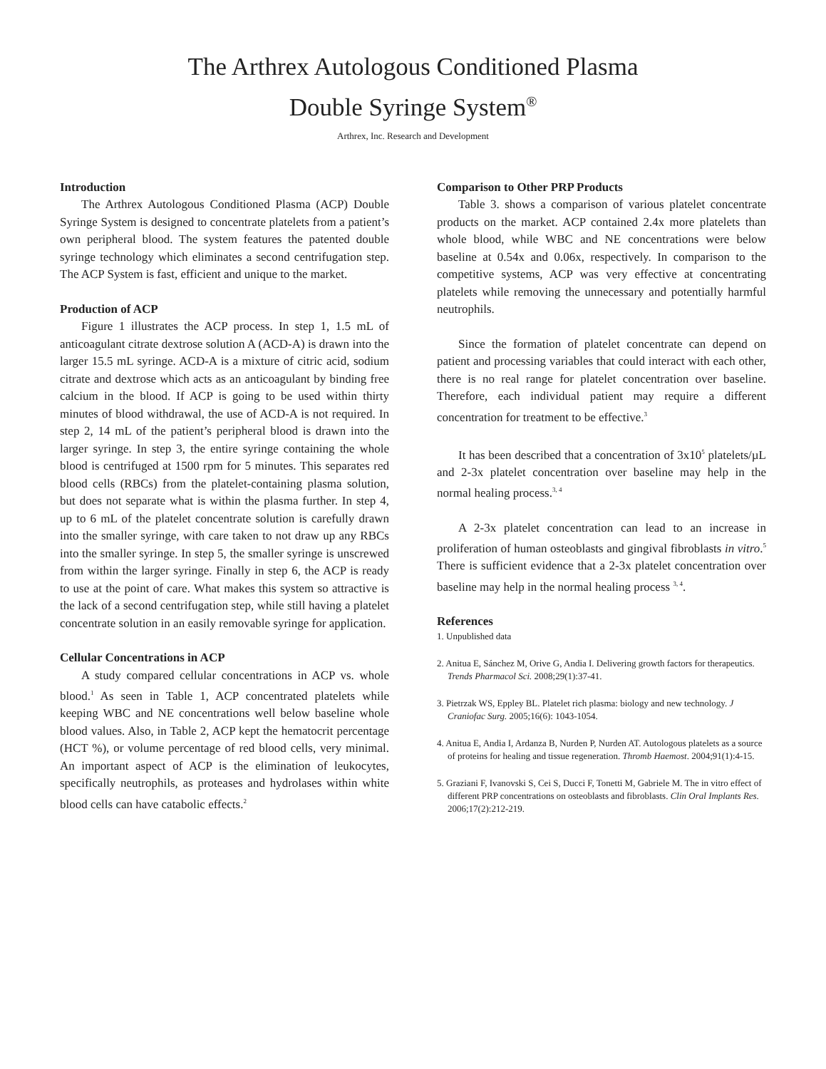The Arthrex Autologous Conditioned Plasma
Double Syringe System<sup>®</sup>
Arthrex, Inc. Research and Development
Introduction
The Arthrex Autologous Conditioned Plasma (ACP) Double Syringe System is designed to concentrate platelets from a patient’s own peripheral blood. The system features the patented double syringe technology which eliminates a second centrifugation step. The ACP System is fast, efficient and unique to the market.
Production of ACP
Figure 1 illustrates the ACP process. In step 1, 1.5 mL of anticoagulant citrate dextrose solution A (ACD-A) is drawn into the larger 15.5 mL syringe. ACD-A is a mixture of citric acid, sodium citrate and dextrose which acts as an anticoagulant by binding free calcium in the blood. If ACP is going to be used within thirty minutes of blood withdrawal, the use of ACD-A is not required. In step 2, 14 mL of the patient’s peripheral blood is drawn into the larger syringe. In step 3, the entire syringe containing the whole blood is centrifuged at 1500 rpm for 5 minutes. This separates red blood cells (RBCs) from the platelet-containing plasma solution, but does not separate what is within the plasma further. In step 4, up to 6 mL of the platelet concentrate solution is carefully drawn into the smaller syringe, with care taken to not draw up any RBCs into the smaller syringe. In step 5, the smaller syringe is unscrewed from within the larger syringe. Finally in step 6, the ACP is ready to use at the point of care. What makes this system so attractive is the lack of a second centrifugation step, while still having a platelet concentrate solution in an easily removable syringe for application.
Cellular Concentrations in ACP
A study compared cellular concentrations in ACP vs. whole blood.<sup>1</sup> As seen in Table 1, ACP concentrated platelets while keeping WBC and NE concentrations well below baseline whole blood values. Also, in Table 2, ACP kept the hematocrit percentage (HCT %), or volume percentage of red blood cells, very minimal. An important aspect of ACP is the elimination of leukocytes, specifically neutrophils, as proteases and hydrolases within white blood cells can have catabolic effects.<sup>2</sup>
Comparison to Other PRP Products
Table 3. shows a comparison of various platelet concentrate products on the market. ACP contained 2.4x more platelets than whole blood, while WBC and NE concentrations were below baseline at 0.54x and 0.06x, respectively. In comparison to the competitive systems, ACP was very effective at concentrating platelets while removing the unnecessary and potentially harmful neutrophils.
Since the formation of platelet concentrate can depend on patient and processing variables that could interact with each other, there is no real range for platelet concentration over baseline. Therefore, each individual patient may require a different concentration for treatment to be effective.<sup>3</sup>
It has been described that a concentration of 3x10<sup>5</sup> platelets/µL and 2-3x platelet concentration over baseline may help in the normal healing process.<sup>3, 4</sup>
A 2-3x platelet concentration can lead to an increase in proliferation of human osteoblasts and gingival fibroblasts in vitro.<sup>5</sup> There is sufficient evidence that a 2-3x platelet concentration over baseline may help in the normal healing process <sup>3, 4</sup>.
References
1. Unpublished data
2. Anitua E, Sánchez M, Orive G, Andia I. Delivering growth factors for therapeutics. Trends Pharmacol Sci. 2008;29(1):37-41.
3. Pietrzak WS, Eppley BL. Platelet rich plasma: biology and new technology. J Craniofac Surg. 2005;16(6): 1043-1054.
4. Anitua E, Andia I, Ardanza B, Nurden P, Nurden AT. Autologous platelets as a source of proteins for healing and tissue regeneration. Thromb Haemost. 2004;91(1):4-15.
5. Graziani F, Ivanovski S, Cei S, Ducci F, Tonetti M, Gabriele M. The in vitro effect of different PRP concentrations on osteoblasts and fibroblasts. Clin Oral Implants Res. 2006;17(2):212-219.